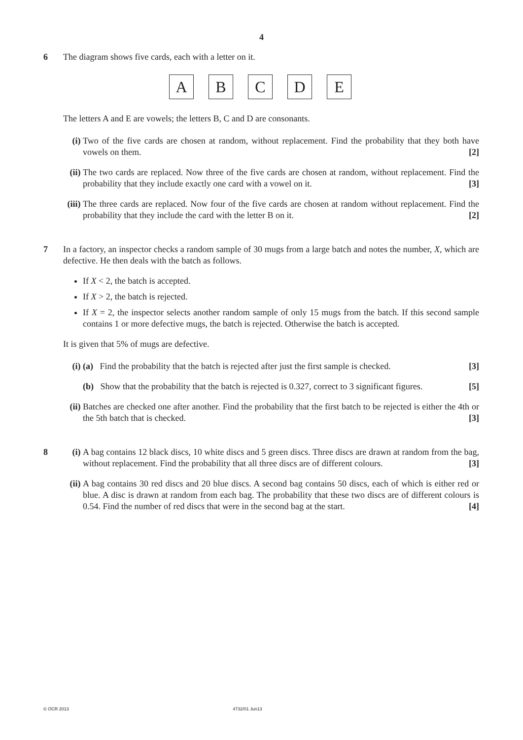4
6 The diagram shows five cards, each with a letter on it.
A B C D E
The letters A and E are vowels; the letters B, C and D are consonants.
(i) Two of the five cards are chosen at random, without replacement. Find the probability that they both have vowels on them. [2]
(ii)
The two cards are replaced. Now three of the five cards are chosen at random, without replacement. Find the probability that they include exactly one card with a vowel on it. [3]
(iii)
The three cards are replaced. Now four of the five cards are chosen at random without replacement. Find the probability that they include the card with the letter B on it. [2]
7 In a factory, an inspector checks a random sample of 30 mugs from a large batch and notes the number, X, which are defective. He then deals with the batch as follows.
If X < 2, the batch is accepted.
If X > 2, the batch is rejected.
If X = 2, the inspector selects another random sample of only 15 mugs from the batch. If this second sample contains 1 or more defective mugs, the batch is rejected. Otherwise the batch is accepted.
It is given that 5% of mugs are defective.
(i) (a) Find the probability that the batch is rejected after just the first sample is checked. [3]
(b) Show that the probability that the batch is rejected is 0.327, correct to 3 significant figures. [5]
(ii)
Batches are checked one after another. Find the probability that the first batch to be rejected is either the 4th or the 5th batch that is checked. [3]
8 (i) A bag contains 12 black discs, 10 white discs and 5 green discs. Three discs are drawn at random from the bag, without replacement. Find the probability that all three discs are of different colours. [3]
(ii)
A bag contains 30 red discs and 20 blue discs. A second bag contains 50 discs, each of which is either red or blue. A disc is drawn at random from each bag. The probability that these two discs are of different colours is 0.54. Find the number of red discs that were in the second bag at the start. [4]
© OCR 2013 4732/01 Jun13